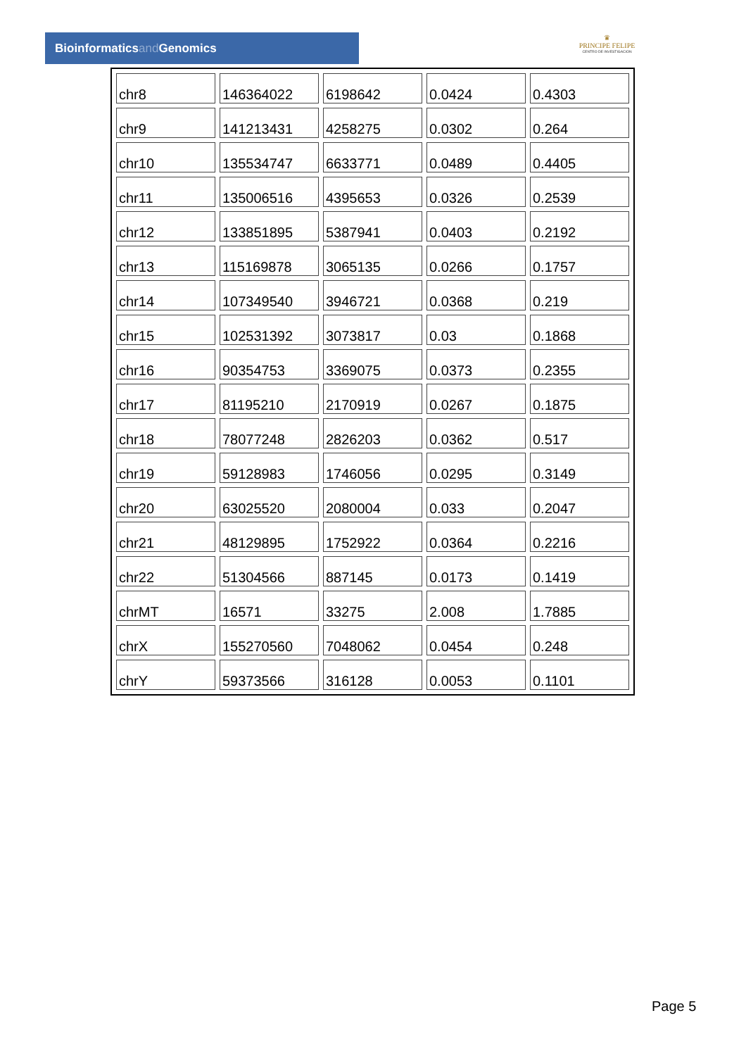Bioinformaticsand Genomics
♛
PRINCIPE FELIPE
CENTRO DE INVESTIGACION
| chr8 | 146364022 | 6198642 | 0.0424 | 0.4303 |
| chr9 | 141213431 | 4258275 | 0.0302 | 0.264 |
| chr10 | 135534747 | 6633771 | 0.0489 | 0.4405 |
| chr11 | 135006516 | 4395653 | 0.0326 | 0.2539 |
| chr12 | 133851895 | 5387941 | 0.0403 | 0.2192 |
| chr13 | 115169878 | 3065135 | 0.0266 | 0.1757 |
| chr14 | 107349540 | 3946721 | 0.0368 | 0.219 |
| chr15 | 102531392 | 3073817 | 0.03 | 0.1868 |
| chr16 | 90354753 | 3369075 | 0.0373 | 0.2355 |
| chr17 | 81195210 | 2170919 | 0.0267 | 0.1875 |
| chr18 | 78077248 | 2826203 | 0.0362 | 0.517 |
| chr19 | 59128983 | 1746056 | 0.0295 | 0.3149 |
| chr20 | 63025520 | 2080004 | 0.033 | 0.2047 |
| chr21 | 48129895 | 1752922 | 0.0364 | 0.2216 |
| chr22 | 51304566 | 887145 | 0.0173 | 0.1419 |
| chrMT | 16571 | 33275 | 2.008 | 1.7885 |
| chrX | 155270560 | 7048062 | 0.0454 | 0.248 |
| chrY | 59373566 | 316128 | 0.0053 | 0.1101 |
Page 5